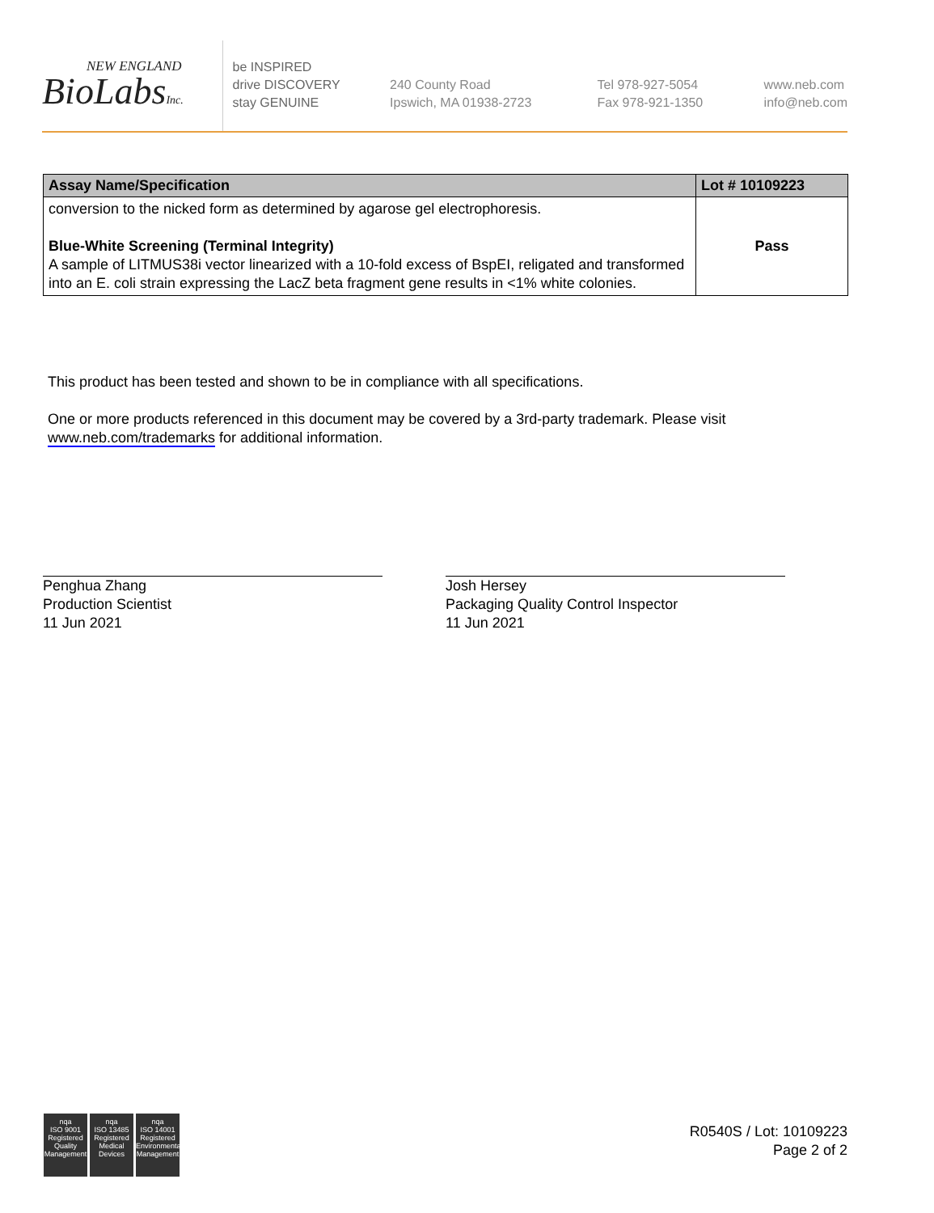NEW ENGLAND
BioLabsInc.
be INSPIRED
drive DISCOVERY
stay GENUINE
240 County Road
Ipswich, MA 01938-2723
Tel 978-927-5054
Fax 978-921-1350
www.neb.com
info@neb.com
| Assay Name/Specification | Lot # 10109223 |
| --- | --- |
| conversion to the nicked form as determined by agarose gel electrophoresis. Blue-White Screening (Terminal Integrity) A sample of LITMUS38i vector linearized with a 10-fold excess of BspEI, religated and transformed into an E. coli strain expressing the LacZ beta fragment gene results in <1% white colonies. | Pass |
This product has been tested and shown to be in compliance with all specifications.
One or more products referenced in this document may be covered by a 3rd-party trademark. Please visit
www.neb.com/trademarks for additional information.
Penghua Zhang
Production Scientist
11 Jun 2021
Josh Hersey
Packaging Quality Control Inspector
11 Jun 2021
nqa
ISO 9001
Registered
Quality Management
nqa
ISO 13485
Registered
Medical Devices
nqa
ISO 14001
Registered
Environmental Management
R0540S / Lot: 10109223
Page 2 of 2